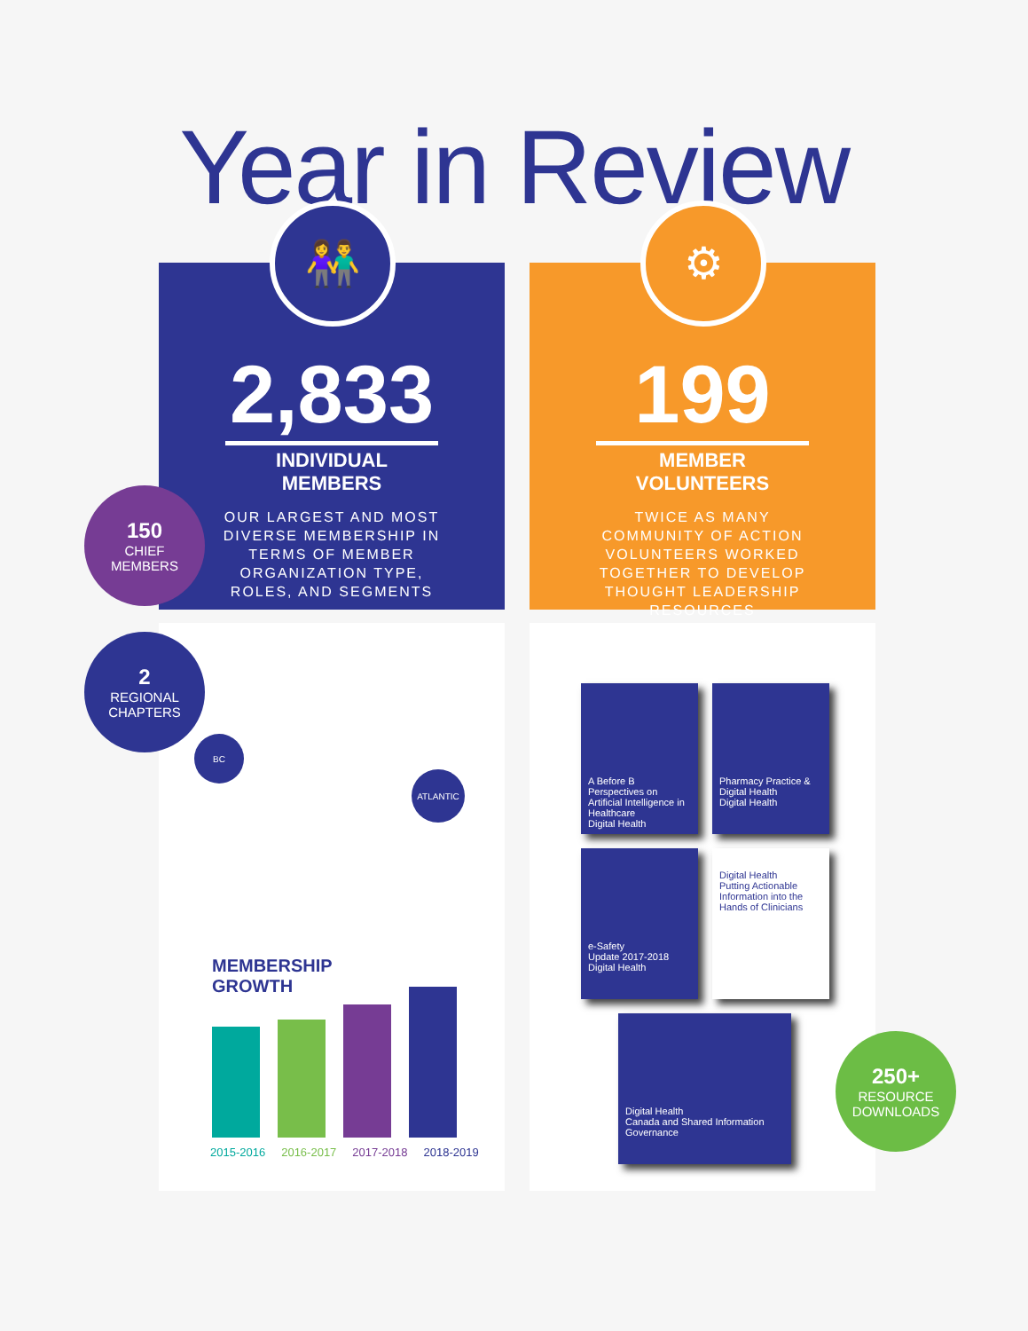Year in Review
👫
2,833
INDIVIDUAL MEMBERS
OUR LARGEST AND MOST DIVERSE MEMBERSHIP IN TERMS OF MEMBER ORGANIZATION TYPE, ROLES, AND SEGMENTS
150
CHIEF
MEMBERS
2
REGIONAL
CHAPTERS
BC
ATLANTIC
MEMBERSHIP
GROWTH
2015-2016 2016-2017 2017-2018 2018-2019
⚙
199
MEMBER VOLUNTEERS
TWICE AS MANY COMMUNITY OF ACTION VOLUNTEERS WORKED TOGETHER TO DEVELOP THOUGHT LEADERSHIP RESOURCES
A Before B
Perspectives on Artificial Intelligence in Healthcare
Digital Health
Pharmacy Practice & Digital Health
Digital Health
e-Safety
Update 2017-2018
Digital Health
Digital Health
Putting Actionable Information into the Hands of Clinicians
Digital Health
Canada and Shared Information Governance
250+
RESOURCE
DOWNLOADS